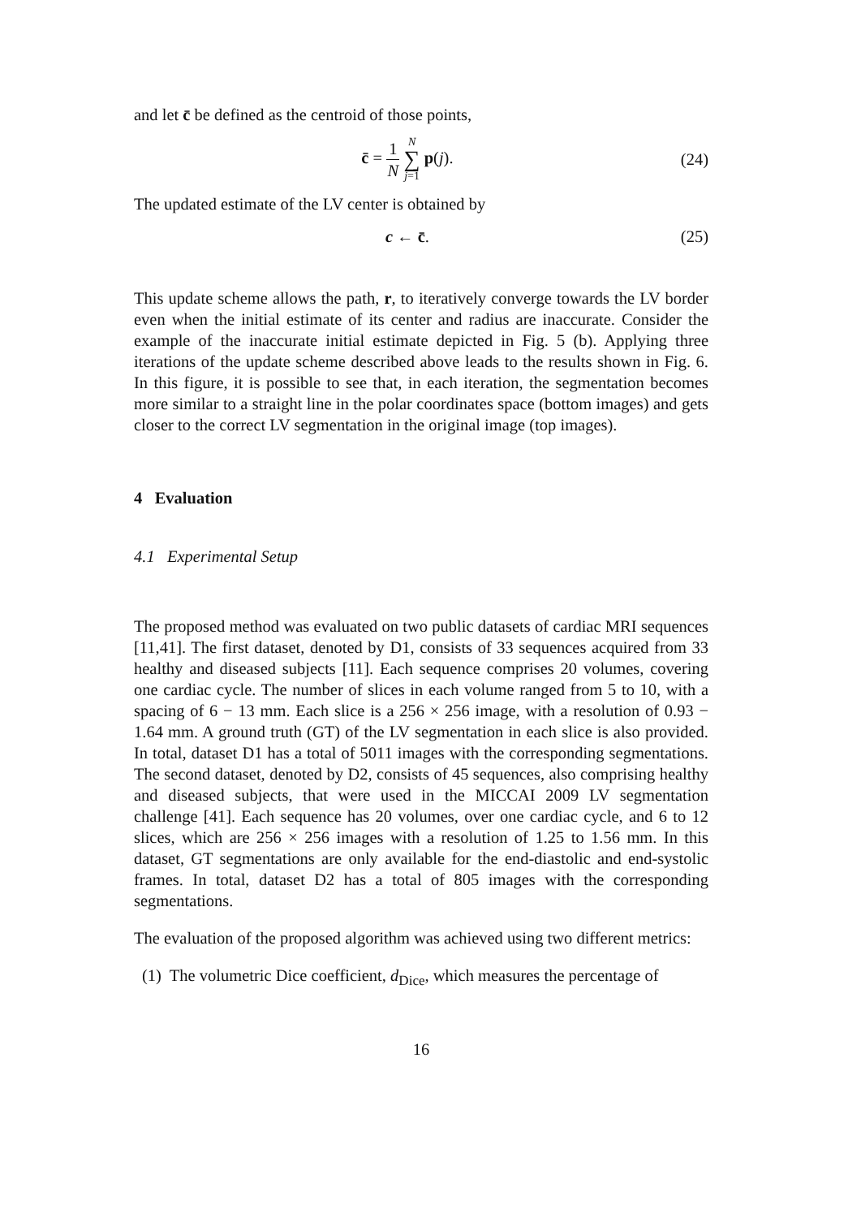and let c̄ be defined as the centroid of those points,
c̄ = 1 N N ∑ j=1 p(j). (24)
The updated estimate of the LV center is obtained by
c ← c̄. (25)
This update scheme allows the path, r, to iteratively converge towards the LV border even when the initial estimate of its center and radius are inaccurate. Consider the example of the inaccurate initial estimate depicted in Fig. 5 (b). Applying three iterations of the update scheme described above leads to the results shown in Fig. 6. In this figure, it is possible to see that, in each iteration, the segmentation becomes more similar to a straight line in the polar coordinates space (bottom images) and gets closer to the correct LV segmentation in the original image (top images).
4 Evaluation
4.1 Experimental Setup
The proposed method was evaluated on two public datasets of cardiac MRI sequences [11,41]. The first dataset, denoted by D1, consists of 33 sequences acquired from 33 healthy and diseased subjects [11]. Each sequence comprises 20 volumes, covering one cardiac cycle. The number of slices in each volume ranged from 5 to 10, with a spacing of 6 − 13 mm. Each slice is a 256 × 256 image, with a resolution of 0.93 − 1.64 mm. A ground truth (GT) of the LV segmentation in each slice is also provided. In total, dataset D1 has a total of 5011 images with the corresponding segmentations. The second dataset, denoted by D2, consists of 45 sequences, also comprising healthy and diseased subjects, that were used in the MICCAI 2009 LV segmentation challenge [41]. Each sequence has 20 volumes, over one cardiac cycle, and 6 to 12 slices, which are 256 × 256 images with a resolution of 1.25 to 1.56 mm. In this dataset, GT segmentations are only available for the end-diastolic and end-systolic frames. In total, dataset D2 has a total of 805 images with the corresponding segmentations.
The evaluation of the proposed algorithm was achieved using two different metrics:
(1) The volumetric Dice coefficient, d<sub>Dice</sub>, which measures the percentage of
16